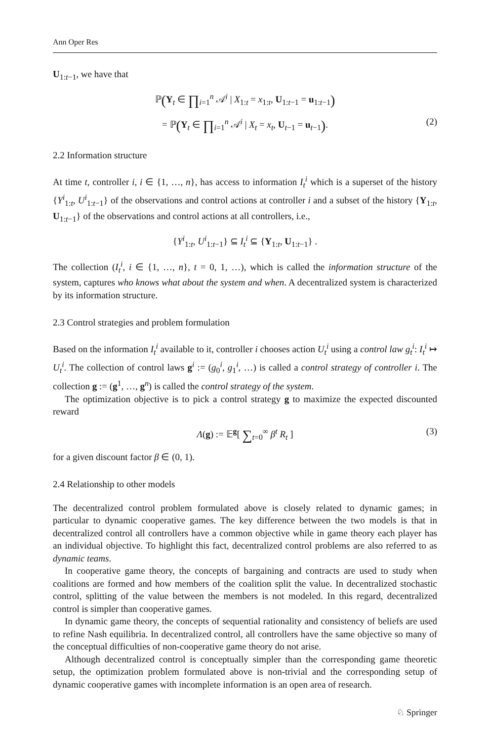Ann Oper Res
U<sub>1:t−1</sub>, we have that
ℙ(Y<sub>t</sub> ∈ ∏<sub>i=1</sub><sup>n</sup> 𝒜<sup>i</sup> | X<sub>1:t</sub> = x<sub>1:t</sub>, U<sub>1:t−1</sub> = u<sub>1:t−1</sub>)
= ℙ(Y<sub>t</sub> ∈ ∏<sub>i=1</sub><sup>n</sup> 𝒜<sup>i</sup> | X<sub>t</sub> = x<sub>t</sub>, U<sub>t−1</sub> = u<sub>t−1</sub>). (2)
2.2 Information structure
At time t, controller i, i ∈ {1, …, n}, has access to information I<sub>t</sub><sup>i</sup> which is a superset of the history {Y<sup>i</sup><sub>1:t</sub>, U<sup>i</sup><sub>1:t−1</sub>} of the observations and control actions at controller i and a subset of the history {Y<sub>1:t</sub>, U<sub>1:t−1</sub>} of the observations and control actions at all controllers, i.e.,
{Y<sup>i</sup><sub>1:t</sub>, U<sup>i</sup><sub>1:t−1</sub>} ⊆ I<sub>t</sub><sup>i</sup> ⊆ {Y<sub>1:t</sub>, U<sub>1:t−1</sub>} .
The collection (I<sub>t</sub><sup>i</sup>, i ∈ {1, …, n}, t = 0, 1, …), which is called the information structure of the system, captures who knows what about the system and when. A decentralized system is characterized by its information structure.
2.3 Control strategies and problem formulation
Based on the information I<sub>t</sub><sup>i</sup> available to it, controller i chooses action U<sub>t</sub><sup>i</sup> using a control law g<sub>t</sub><sup>i</sup>: I<sub>t</sub><sup>i</sup> ↦ U<sub>t</sub><sup>i</sup>. The collection of control laws g<sup>i</sup> := (g<sub>0</sub><sup>i</sup>, g<sub>1</sub><sup>i</sup>, …) is called a control strategy of controller i. The collection g := (g<sup>1</sup>, …, g<sup>n</sup>) is called the control strategy of the system.
The optimization objective is to pick a control strategy g to maximize the expected discounted reward
Λ(g) := 𝔼<sup>g</sup>[ ∑<sub>t=0</sub><sup>∞</sup> β<sup>t</sup> R<sub>t</sub> ] (3)
for a given discount factor β ∈ (0, 1).
2.4 Relationship to other models
The decentralized control problem formulated above is closely related to dynamic games; in particular to dynamic cooperative games. The key difference between the two models is that in decentralized control all controllers have a common objective while in game theory each player has an individual objective. To highlight this fact, decentralized control problems are also referred to as dynamic teams.
In cooperative game theory, the concepts of bargaining and contracts are used to study when coalitions are formed and how members of the coalition split the value. In decentralized stochastic control, splitting of the value between the members is not modeled. In this regard, decentralized control is simpler than cooperative games.
In dynamic game theory, the concepts of sequential rationality and consistency of beliefs are used to refine Nash equilibria. In decentralized control, all controllers have the same objective so many of the conceptual difficulties of non-cooperative game theory do not arise.
Although decentralized control is conceptually simpler than the corresponding game theoretic setup, the optimization problem formulated above is non-trivial and the corresponding setup of dynamic cooperative games with incomplete information is an open area of research.
♘ Springer